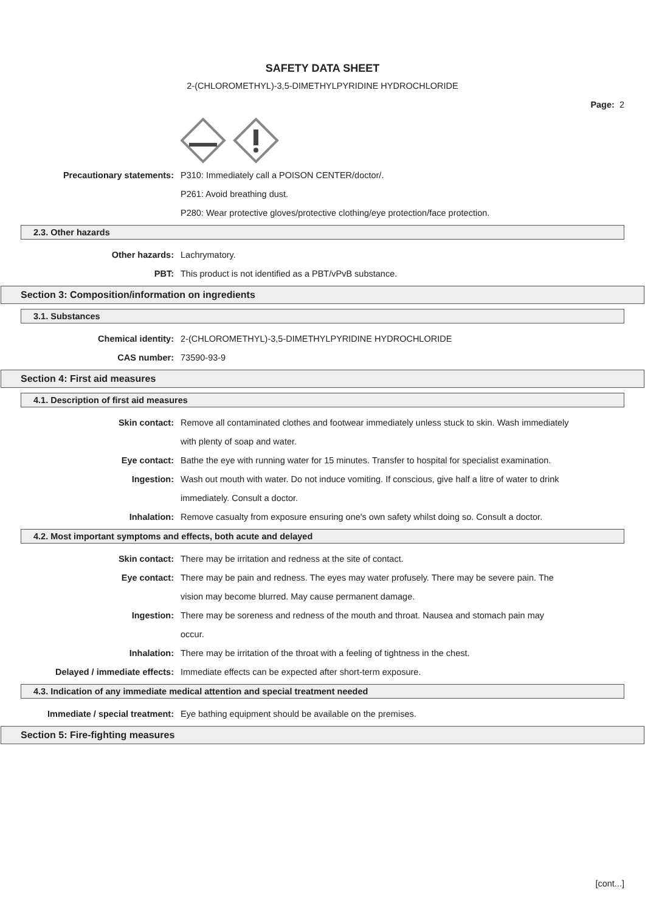SAFETY DATA SHEET
2-(CHLOROMETHYL)-3,5-DIMETHYLPYRIDINE HYDROCHLORIDE
Page: 2
Precautionary statements: P310: Immediately call a POISON CENTER/doctor/.
P261: Avoid breathing dust.
P280: Wear protective gloves/protective clothing/eye protection/face protection.
2.3. Other hazards
Other hazards: Lachrymatory.
PBT: This product is not identified as a PBT/vPvB substance.
Section 3: Composition/information on ingredients
3.1. Substances
Chemical identity: 2-(CHLOROMETHYL)-3,5-DIMETHYLPYRIDINE HYDROCHLORIDE
CAS number: 73590-93-9
Section 4: First aid measures
4.1. Description of first aid measures
Skin contact: Remove all contaminated clothes and footwear immediately unless stuck to skin. Wash immediately with plenty of soap and water.
Eye contact: Bathe the eye with running water for 15 minutes. Transfer to hospital for specialist examination.
Ingestion: Wash out mouth with water. Do not induce vomiting. If conscious, give half a litre of water to drink immediately. Consult a doctor.
Inhalation: Remove casualty from exposure ensuring one's own safety whilst doing so. Consult a doctor.
4.2. Most important symptoms and effects, both acute and delayed
Skin contact: There may be irritation and redness at the site of contact.
Eye contact: There may be pain and redness. The eyes may water profusely. There may be severe pain. The vision may become blurred. May cause permanent damage.
Ingestion: There may be soreness and redness of the mouth and throat. Nausea and stomach pain may occur.
Inhalation: There may be irritation of the throat with a feeling of tightness in the chest.
Delayed / immediate effects: Immediate effects can be expected after short-term exposure.
4.3. Indication of any immediate medical attention and special treatment needed
Immediate / special treatment: Eye bathing equipment should be available on the premises.
Section 5: Fire-fighting measures
[cont...]